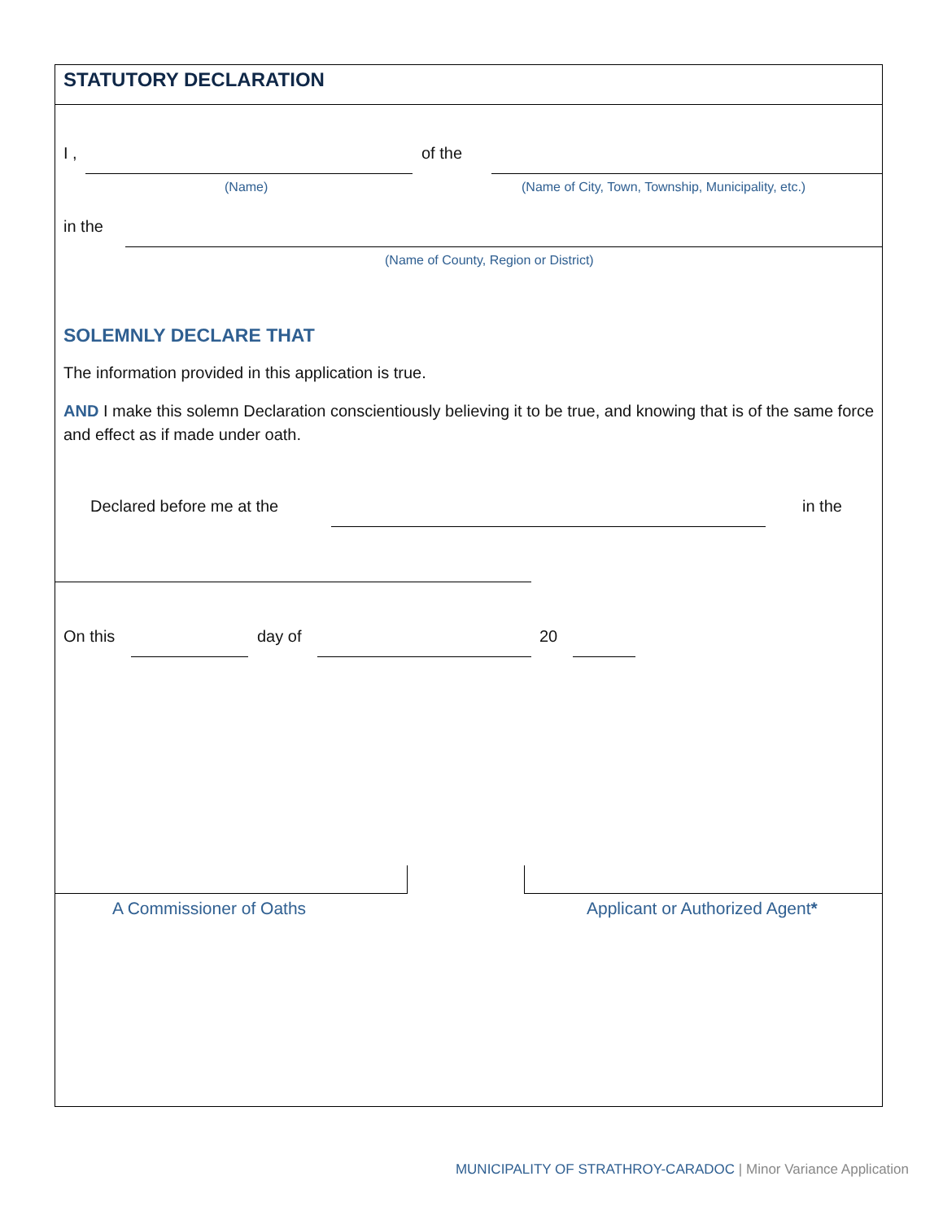STATUTORY DECLARATION
I , of the
(Name)
(Name of City, Town, Township, Municipality, etc.)
in the
(Name of County, Region or District)
SOLEMNLY DECLARE THAT
The information provided in this application is true.
AND I make this solemn Declaration conscientiously believing it to be true, and knowing that is of the same force and effect as if made under oath.
Declared before me at the in the
On this day of 20
A Commissioner of Oaths Applicant or Authorized Agent*
MUNICIPALITY OF STRATHROY-CARADOC | Minor Variance Application